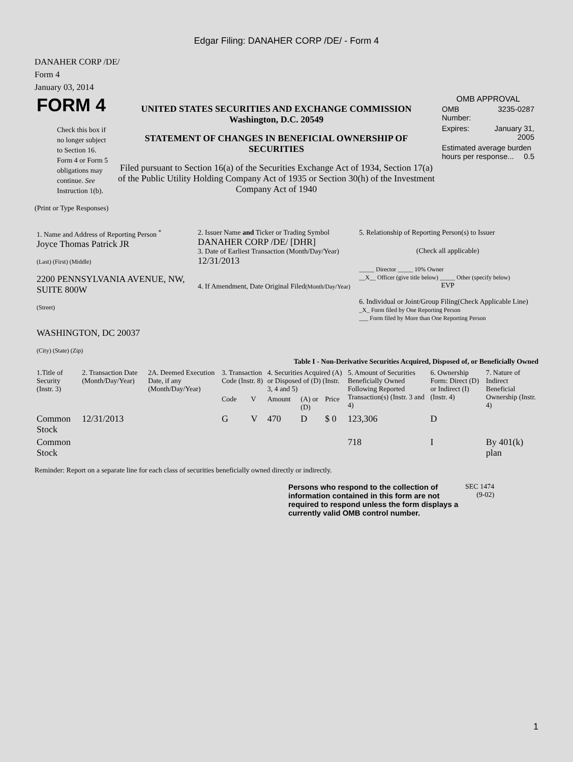Edgar Filing: DANAHER CORP /DE/ - Form 4
DANAHER CORP /DE/
Form 4
January 03, 2014
| FORM 4 Check this box if no longer subject to Section 16. Form 4 or Form 5 obligations may continue. See Instruction 1(b). | UNITED STATES SECURITIES AND EXCHANGE COMMISSION Washington, D.C. 20549 STATEMENT OF CHANGES IN BENEFICIAL OWNERSHIP OF SECURITIES Filed pursuant to Section 16(a) of the Securities Exchange Act of 1934, Section 17(a) of the Public Utility Holding Company Act of 1935 or Section 30(h) of the Investment Company Act of 1940 | OMB APPROVAL / OMB Number: / 3235-0287 / / Expires: / January 31, 2005 / / Estimated average burden hours per response... 0.5 / / |
(Print or Type Responses)
| 1. Name and Address of Reporting Person <sup>*</sup> Joyce Thomas Patrick JR (Last) (First) (Middle) 2200 PENNSYLVANIA AVENUE, NW, SUITE 800W (Street) WASHINGTON, DC 20037 (City) (State) (Zip) | 2. Issuer Name and Ticker or Trading Symbol DANAHER CORP /DE/ [DHR] 3. Date of Earliest Transaction (Month/Day/Year) 12/31/2013 4. If Amendment, Date Original Filed (Month/Day/Year) | 5. Relationship of Reporting Person(s) to Issuer (Check all applicable) _____ Director _____ 10% Owner __X__ Officer (give title below) _____ Other (specify below) EVP 6. Individual or Joint/Group Filing(Check Applicable Line) _X_ Form filed by One Reporting Person ___ Form filed by More than One Reporting Person |
Table I - Non-Derivative Securities Acquired, Disposed of, or Beneficially Owned
| 1.Title of Security (Instr. 3) | 2. Transaction Date (Month/Day/Year) | 2A. Deemed Execution Date, if any (Month/Day/Year) | 3. Transaction Code (Instr. 8) | | 4. Securities Acquired (A) or Disposed of (D) (Instr. 3, 4 and 5) | | | 5. Amount of Securities Beneficially Owned Following Reported Transaction(s) (Instr. 3 and 4) | 6. Ownership Form: Direct (D) or Indirect (I) (Instr. 4) | 7. Nature of Indirect Beneficial Ownership (Instr. 4) |
| --- | --- | --- | --- | --- | --- | --- | --- | --- | --- | --- |
| | | | Code | V | Amount | (A) or (D) | Price | | | |
| Common Stock | 12/31/2013 | | G | V | 470 | D | $ 0 | 123,306 | D | |
| Common Stock | | | | | | | | 718 | I | By 401(k) plan |
Reminder: Report on a separate line for each class of securities beneficially owned directly or indirectly.
| Persons who respond to the collection of information contained in this form are not required to respond unless the form displays a currently valid OMB control number. | SEC 1474 (9-02) |
1